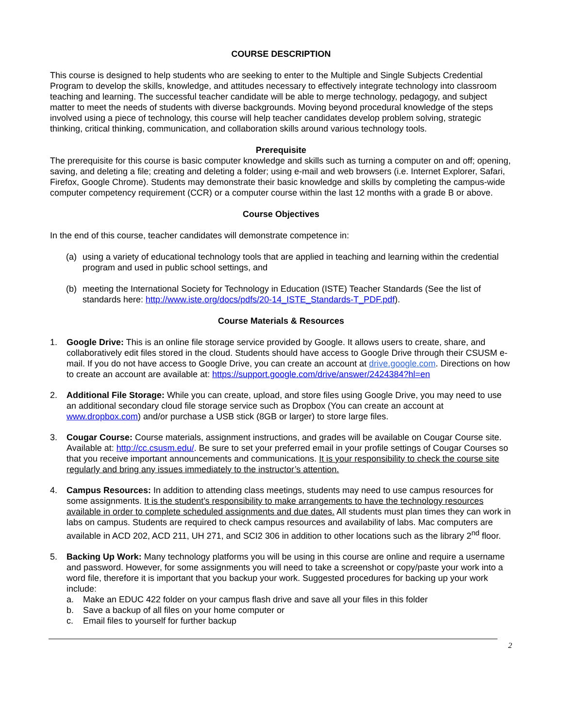COURSE DESCRIPTION
This course is designed to help students who are seeking to enter to the Multiple and Single Subjects Credential Program to develop the skills, knowledge, and attitudes necessary to effectively integrate technology into classroom teaching and learning. The successful teacher candidate will be able to merge technology, pedagogy, and subject matter to meet the needs of students with diverse backgrounds. Moving beyond procedural knowledge of the steps involved using a piece of technology, this course will help teacher candidates develop problem solving, strategic thinking, critical thinking, communication, and collaboration skills around various technology tools.
Prerequisite
The prerequisite for this course is basic computer knowledge and skills such as turning a computer on and off; opening, saving, and deleting a file; creating and deleting a folder; using e-mail and web browsers (i.e. Internet Explorer, Safari, Firefox, Google Chrome). Students may demonstrate their basic knowledge and skills by completing the campus-wide computer competency requirement (CCR) or a computer course within the last 12 months with a grade B or above.
Course Objectives
In the end of this course, teacher candidates will demonstrate competence in:
(a) using a variety of educational technology tools that are applied in teaching and learning within the credential program and used in public school settings, and
(b) meeting the International Society for Technology in Education (ISTE) Teacher Standards (See the list of standards here: http://www.iste.org/docs/pdfs/20-14_ISTE_Standards-T_PDF.pdf).
Course Materials & Resources
1. Google Drive: This is an online file storage service provided by Google. It allows users to create, share, and collaboratively edit files stored in the cloud. Students should have access to Google Drive through their CSUSM e-mail. If you do not have access to Google Drive, you can create an account at drive.google.com. Directions on how to create an account are available at: https://support.google.com/drive/answer/2424384?hl=en
2. Additional File Storage: While you can create, upload, and store files using Google Drive, you may need to use an additional secondary cloud file storage service such as Dropbox (You can create an account at www.dropbox.com) and/or purchase a USB stick (8GB or larger) to store large files.
3. Cougar Course: Course materials, assignment instructions, and grades will be available on Cougar Course site. Available at: http://cc.csusm.edu/. Be sure to set your preferred email in your profile settings of Cougar Courses so that you receive important announcements and communications. It is your responsibility to check the course site regularly and bring any issues immediately to the instructor’s attention.
4. Campus Resources: In addition to attending class meetings, students may need to use campus resources for some assignments. It is the student’s responsibility to make arrangements to have the technology resources available in order to complete scheduled assignments and due dates. All students must plan times they can work in labs on campus. Students are required to check campus resources and availability of labs. Mac computers are available in ACD 202, ACD 211, UH 271, and SCI2 306 in addition to other locations such as the library 2<sup>nd</sup> floor.
5. Backing Up Work: Many technology platforms you will be using in this course are online and require a username and password. However, for some assignments you will need to take a screenshot or copy/paste your work into a word file, therefore it is important that you backup your work. Suggested procedures for backing up your work include:
a. Make an EDUC 422 folder on your campus flash drive and save all your files in this folder
b. Save a backup of all files on your home computer or
c. Email files to yourself for further backup
2